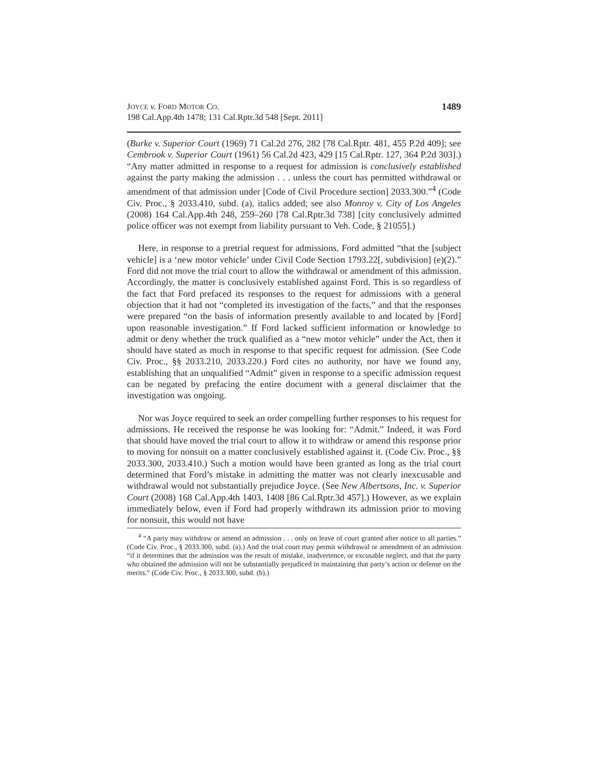JOYCE v. FORD MOTOR CO.
198 Cal.App.4th 1478; 131 Cal.Rptr.3d 548 [Sept. 2011]
1489
(Burke v. Superior Court (1969) 71 Cal.2d 276, 282 [78 Cal.Rptr. 481, 455 P.2d 409]; see Cembrook v. Superior Court (1961) 56 Cal.2d 423, 429 [15 Cal.Rptr. 127, 364 P.2d 303].) “Any matter admitted in response to a request for admission is conclusively established against the party making the admission . . . unless the court has permitted withdrawal or amendment of that admission under [Code of Civil Procedure section] 2033.300.”<sup>4</sup> (Code Civ. Proc., § 2033.410, subd. (a), italics added; see also Monroy v. City of Los Angeles (2008) 164 Cal.App.4th 248, 259–260 [78 Cal.Rptr.3d 738] [city conclusively admitted police officer was not exempt from liability pursuant to Veh. Code, § 21055].)
Here, in response to a pretrial request for admissions, Ford admitted “that the [subject vehicle] is a ‘new motor vehicle’ under Civil Code Section 1793.22[, subdivision] (e)(2).” Ford did not move the trial court to allow the withdrawal or amendment of this admission. Accordingly, the matter is conclusively established against Ford. This is so regardless of the fact that Ford prefaced its responses to the request for admissions with a general objection that it had not “completed its investigation of the facts,” and that the responses were prepared “on the basis of information presently available to and located by [Ford] upon reasonable investigation.” If Ford lacked sufficient information or knowledge to admit or deny whether the truck qualified as a “new motor vehicle” under the Act, then it should have stated as much in response to that specific request for admission. (See Code Civ. Proc., §§ 2033.210, 2033.220.) Ford cites no authority, nor have we found any, establishing that an unqualified “Admit” given in response to a specific admission request can be negated by prefacing the entire document with a general disclaimer that the investigation was ongoing.
Nor was Joyce required to seek an order compelling further responses to his request for admissions. He received the response he was looking for: “Admit.” Indeed, it was Ford that should have moved the trial court to allow it to withdraw or amend this response prior to moving for nonsuit on a matter conclusively established against it. (Code Civ. Proc., §§ 2033.300, 2033.410.) Such a motion would have been granted as long as the trial court determined that Ford’s mistake in admitting the matter was not clearly inexcusable and withdrawal would not substantially prejudice Joyce. (See New Albertsons, Inc. v. Superior Court (2008) 168 Cal.App.4th 1403, 1408 [86 Cal.Rptr.3d 457].) However, as we explain immediately below, even if Ford had properly withdrawn its admission prior to moving for nonsuit, this would not have
<sup>4</sup> “A party may withdraw or amend an admission . . . only on leave of court granted after notice to all parties.” (Code Civ. Proc., § 2033.300, subd. (a).) And the trial court may permit withdrawal or amendment of an admission “if it determines that the admission was the result of mistake, inadvertence, or excusable neglect, and that the party who obtained the admission will not be substantially prejudiced in maintaining that party’s action or defense on the merits.” (Code Civ. Proc., § 2033.300, subd. (b).)